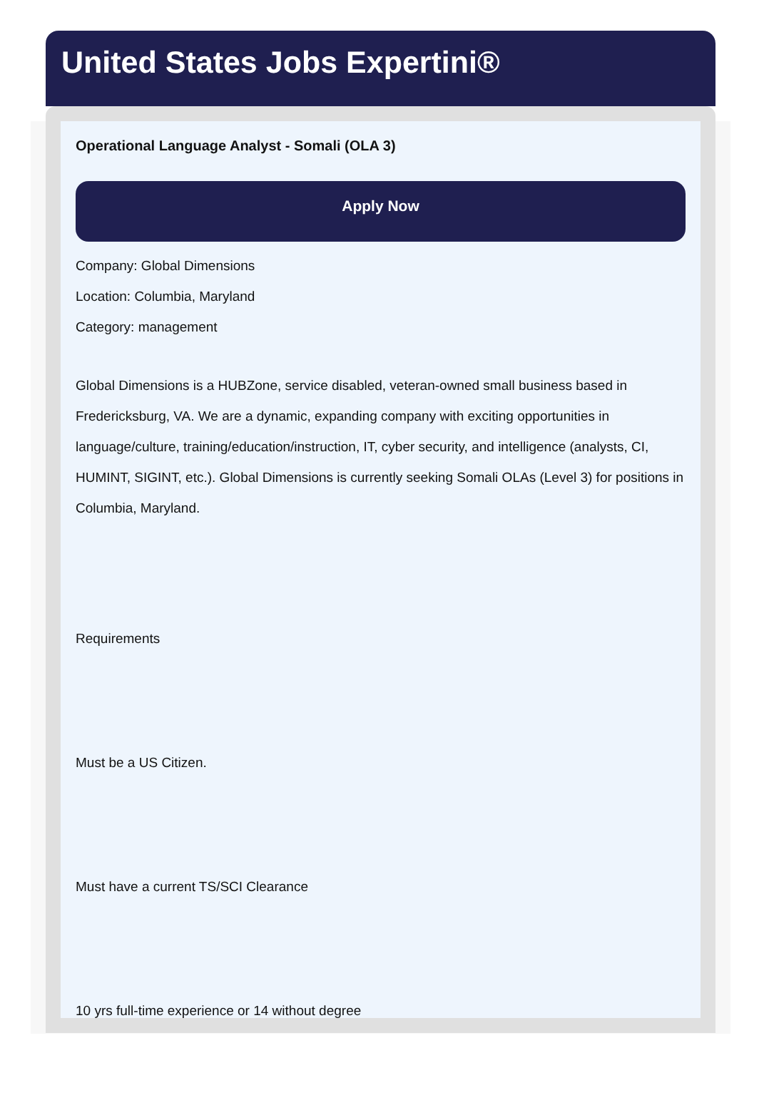United States Jobs Expertini®
Operational Language Analyst - Somali (OLA 3)
Apply Now
Company: Global Dimensions
Location: Columbia, Maryland
Category: management
Global Dimensions is a HUBZone, service disabled, veteran-owned small business based in Fredericksburg, VA. We are a dynamic, expanding company with exciting opportunities in language/culture, training/education/instruction, IT, cyber security, and intelligence (analysts, CI, HUMINT, SIGINT, etc.). Global Dimensions is currently seeking Somali OLAs (Level 3) for positions in Columbia, Maryland.
Requirements
Must be a US Citizen.
Must have a current TS/SCI Clearance
10 yrs full-time experience or 14 without degree